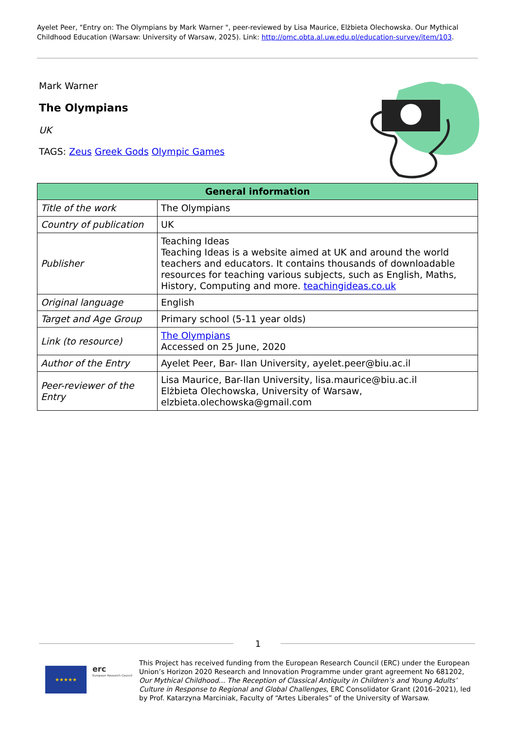Ayelet Peer, "Entry on: The Olympians by Mark Warner ", peer-reviewed by Lisa Maurice, Elżbieta Olechowska. Our Mythical Childhood Education (Warsaw: University of Warsaw, 2025). Link: http://omc.obta.al.uw.edu.pl/education-survey/item/103.
Mark Warner
The Olympians
UK
TAGS: Zeus Greek Gods Olympic Games
| General information | |
| --- | --- |
| Title of the work | The Olympians |
| Country of publication | UK |
| Publisher | Teaching Ideas Teaching Ideas is a website aimed at UK and around the world teachers and educators. It contains thousands of downloadable resources for teaching various subjects, such as English, Maths, History, Computing and more. teachingideas.co.uk |
| Original language | English |
| Target and Age Group | Primary school (5-11 year olds) |
| Link (to resource) | The Olympians Accessed on 25 June, 2020 |
| Author of the Entry | Ayelet Peer, Bar- Ilan University, ayelet.peer@biu.ac.il |
| Peer-reviewer of the Entry | Lisa Maurice, Bar-Ilan University, lisa.maurice@biu.ac.il Elżbieta Olechowska, University of Warsaw, elzbieta.olechowska@gmail.com |
1
★★★★★
erc
European Research Council
This Project has received funding from the European Research Council (ERC) under the European Union’s Horizon 2020 Research and Innovation Programme under grant agreement No 681202, Our Mythical Childhood... The Reception of Classical Antiquity in Children’s and Young Adults’ Culture in Response to Regional and Global Challenges, ERC Consolidator Grant (2016–2021), led by Prof. Katarzyna Marciniak, Faculty of “Artes Liberales” of the University of Warsaw.